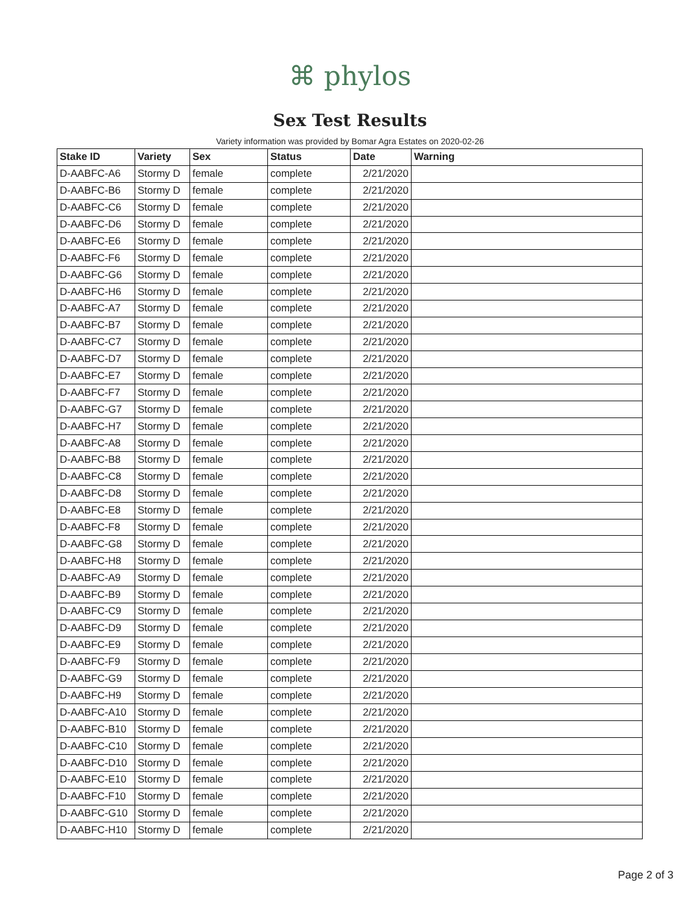⌘ phylos
Sex Test Results
Variety information was provided by Bomar Agra Estates on 2020-02-26
| Stake ID | Variety | Sex | Status | Date | Warning |
| --- | --- | --- | --- | --- | --- |
| D-AABFC-A6 | Stormy D | female | complete | 2/21/2020 | |
| D-AABFC-B6 | Stormy D | female | complete | 2/21/2020 | |
| D-AABFC-C6 | Stormy D | female | complete | 2/21/2020 | |
| D-AABFC-D6 | Stormy D | female | complete | 2/21/2020 | |
| D-AABFC-E6 | Stormy D | female | complete | 2/21/2020 | |
| D-AABFC-F6 | Stormy D | female | complete | 2/21/2020 | |
| D-AABFC-G6 | Stormy D | female | complete | 2/21/2020 | |
| D-AABFC-H6 | Stormy D | female | complete | 2/21/2020 | |
| D-AABFC-A7 | Stormy D | female | complete | 2/21/2020 | |
| D-AABFC-B7 | Stormy D | female | complete | 2/21/2020 | |
| D-AABFC-C7 | Stormy D | female | complete | 2/21/2020 | |
| D-AABFC-D7 | Stormy D | female | complete | 2/21/2020 | |
| D-AABFC-E7 | Stormy D | female | complete | 2/21/2020 | |
| D-AABFC-F7 | Stormy D | female | complete | 2/21/2020 | |
| D-AABFC-G7 | Stormy D | female | complete | 2/21/2020 | |
| D-AABFC-H7 | Stormy D | female | complete | 2/21/2020 | |
| D-AABFC-A8 | Stormy D | female | complete | 2/21/2020 | |
| D-AABFC-B8 | Stormy D | female | complete | 2/21/2020 | |
| D-AABFC-C8 | Stormy D | female | complete | 2/21/2020 | |
| D-AABFC-D8 | Stormy D | female | complete | 2/21/2020 | |
| D-AABFC-E8 | Stormy D | female | complete | 2/21/2020 | |
| D-AABFC-F8 | Stormy D | female | complete | 2/21/2020 | |
| D-AABFC-G8 | Stormy D | female | complete | 2/21/2020 | |
| D-AABFC-H8 | Stormy D | female | complete | 2/21/2020 | |
| D-AABFC-A9 | Stormy D | female | complete | 2/21/2020 | |
| D-AABFC-B9 | Stormy D | female | complete | 2/21/2020 | |
| D-AABFC-C9 | Stormy D | female | complete | 2/21/2020 | |
| D-AABFC-D9 | Stormy D | female | complete | 2/21/2020 | |
| D-AABFC-E9 | Stormy D | female | complete | 2/21/2020 | |
| D-AABFC-F9 | Stormy D | female | complete | 2/21/2020 | |
| D-AABFC-G9 | Stormy D | female | complete | 2/21/2020 | |
| D-AABFC-H9 | Stormy D | female | complete | 2/21/2020 | |
| D-AABFC-A10 | Stormy D | female | complete | 2/21/2020 | |
| D-AABFC-B10 | Stormy D | female | complete | 2/21/2020 | |
| D-AABFC-C10 | Stormy D | female | complete | 2/21/2020 | |
| D-AABFC-D10 | Stormy D | female | complete | 2/21/2020 | |
| D-AABFC-E10 | Stormy D | female | complete | 2/21/2020 | |
| D-AABFC-F10 | Stormy D | female | complete | 2/21/2020 | |
| D-AABFC-G10 | Stormy D | female | complete | 2/21/2020 | |
| D-AABFC-H10 | Stormy D | female | complete | 2/21/2020 | |
Page 2 of 3